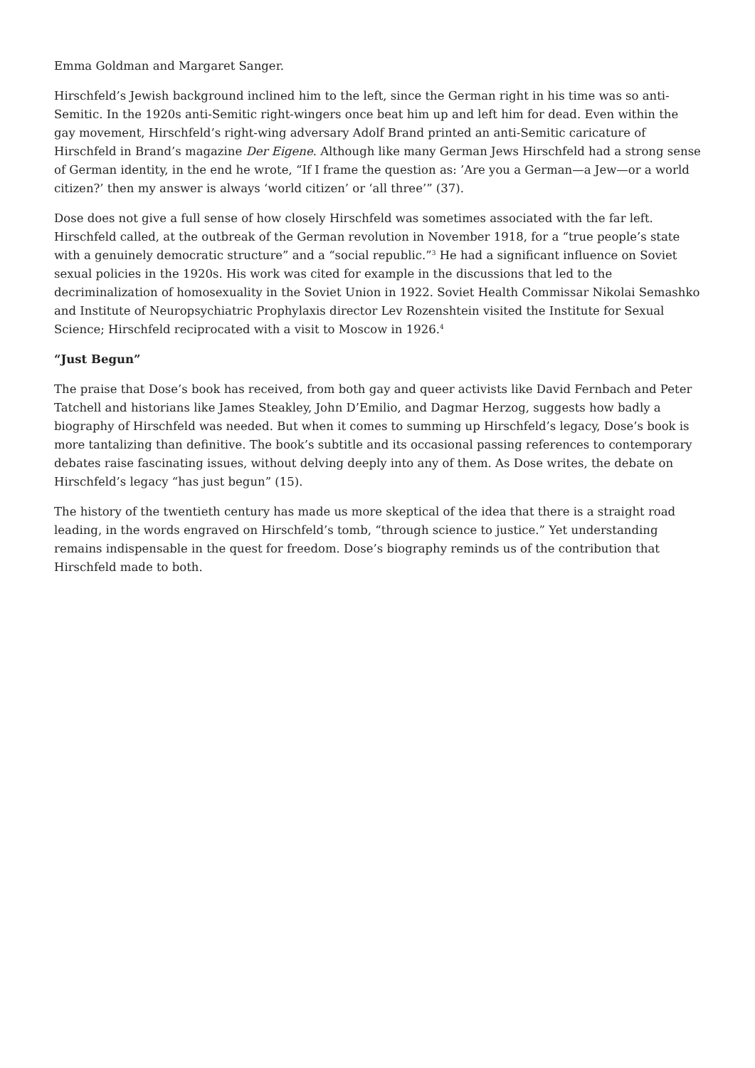Emma Goldman and Margaret Sanger.
Hirschfeld’s Jewish background inclined him to the left, since the German right in his time was so anti-Semitic. In the 1920s anti-Semitic right-wingers once beat him up and left him for dead. Even within the gay movement, Hirschfeld’s right-wing adversary Adolf Brand printed an anti-Semitic caricature of Hirschfeld in Brand’s magazine Der Eigene. Although like many German Jews Hirschfeld had a strong sense of German identity, in the end he wrote, “If I frame the question as: ’Are you a German—a Jew—or a world citizen?’ then my answer is always ‘world citizen’ or ‘all three’” (37).
Dose does not give a full sense of how closely Hirschfeld was sometimes associated with the far left. Hirschfeld called, at the outbreak of the German revolution in November 1918, for a “true people’s state with a genuinely democratic structure” and a “social republic.”<sup>3</sup> He had a significant influence on Soviet sexual policies in the 1920s. His work was cited for example in the discussions that led to the decriminalization of homosexuality in the Soviet Union in 1922. Soviet Health Commissar Nikolai Semashko and Institute of Neuropsychiatric Prophylaxis director Lev Rozenshtein visited the Institute for Sexual Science; Hirschfeld reciprocated with a visit to Moscow in 1926.<sup>4</sup>
“Just Begun”
The praise that Dose’s book has received, from both gay and queer activists like David Fernbach and Peter Tatchell and historians like James Steakley, John D’Emilio, and Dagmar Herzog, suggests how badly a biography of Hirschfeld was needed. But when it comes to summing up Hirschfeld’s legacy, Dose’s book is more tantalizing than definitive. The book’s subtitle and its occasional passing references to contemporary debates raise fascinating issues, without delving deeply into any of them. As Dose writes, the debate on Hirschfeld’s legacy “has just begun” (15).
The history of the twentieth century has made us more skeptical of the idea that there is a straight road leading, in the words engraved on Hirschfeld’s tomb, “through science to justice.” Yet understanding remains indispensable in the quest for freedom. Dose’s biography reminds us of the contribution that Hirschfeld made to both.